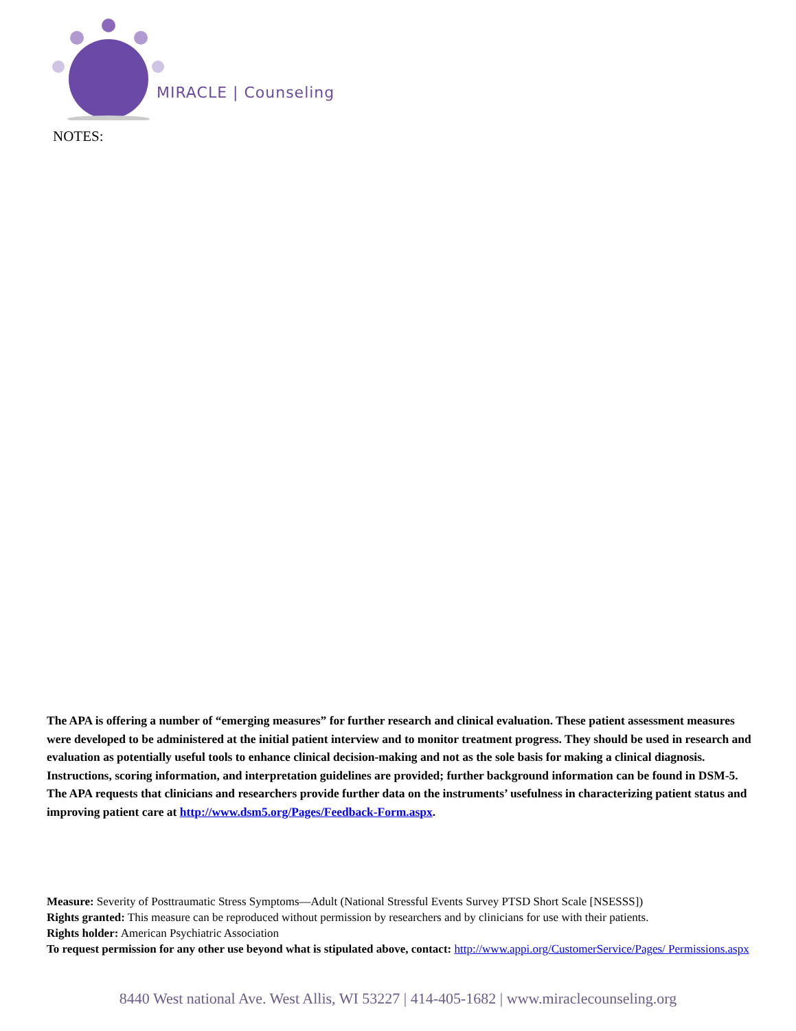MIRACLE | Counseling
NOTES:
The APA is offering a number of “emerging measures” for further research and clinical evaluation. These patient assessment measures were developed to be administered at the initial patient interview and to monitor treatment progress. They should be used in research and evaluation as potentially useful tools to enhance clinical decision-making and not as the sole basis for making a clinical diagnosis. Instructions, scoring information, and interpretation guidelines are provided; further background information can be found in DSM-5. The APA requests that clinicians and researchers provide further data on the instruments’ usefulness in characterizing patient status and improving patient care at http://www.dsm5.org/Pages/Feedback-Form.aspx.
Measure: Severity of Posttraumatic Stress Symptoms—Adult (National Stressful Events Survey PTSD Short Scale [NSESSS])
Rights granted: This measure can be reproduced without permission by researchers and by clinicians for use with their patients.
Rights holder: American Psychiatric Association
To request permission for any other use beyond what is stipulated above, contact: http://www.appi.org/CustomerService/Pages/ Permissions.aspx
8440 West national Ave. West Allis, WI 53227 | 414-405-1682 | www.miraclecounseling.org